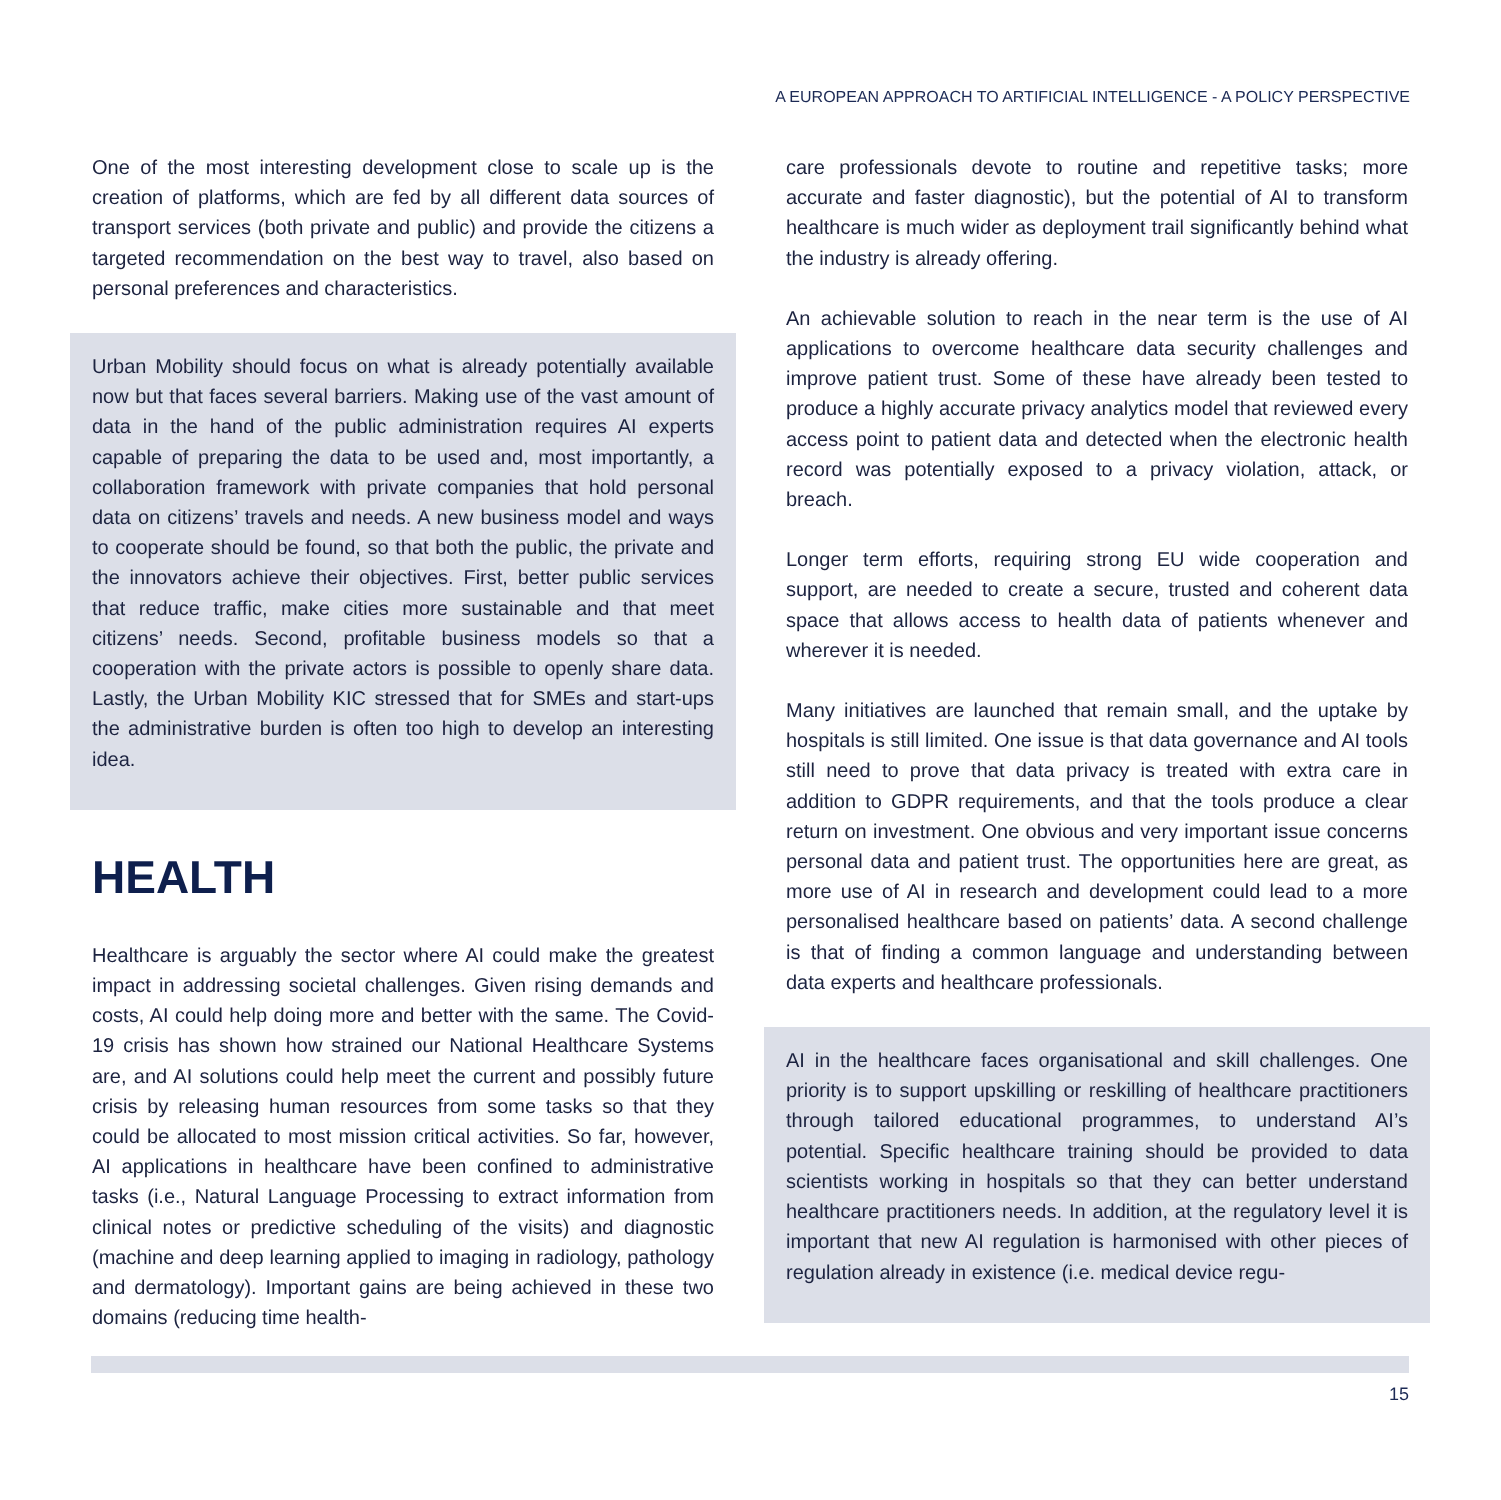A EUROPEAN APPROACH TO ARTIFICIAL INTELLIGENCE - A POLICY PERSPECTIVE
One of the most interesting development close to scale up is the creation of platforms, which are fed by all different data sources of transport services (both private and public) and provide the citizens a targeted recommendation on the best way to travel, also based on personal preferences and characteristics.
Urban Mobility should focus on what is already potentially available now but that faces several barriers. Making use of the vast amount of data in the hand of the public administration requires AI experts capable of preparing the data to be used and, most importantly, a collaboration framework with private companies that hold personal data on citizens’ travels and needs. A new business model and ways to cooperate should be found, so that both the public, the private and the innovators achieve their objectives. First, better public services that reduce traffic, make cities more sustainable and that meet citizens’ needs. Second, profitable business models so that a cooperation with the private actors is possible to openly share data. Lastly, the Urban Mobility KIC stressed that for SMEs and start-ups the administrative burden is often too high to develop an interesting idea.
HEALTH
Healthcare is arguably the sector where AI could make the greatest impact in addressing societal challenges. Given rising demands and costs, AI could help doing more and better with the same. The Covid-19 crisis has shown how strained our National Healthcare Systems are, and AI solutions could help meet the current and possibly future crisis by releasing human resources from some tasks so that they could be allocated to most mission critical activities. So far, however, AI applications in healthcare have been confined to administrative tasks (i.e., Natural Language Processing to extract information from clinical notes or predictive scheduling of the visits) and diagnostic (machine and deep learning applied to imaging in radiology, pathology and dermatology). Important gains are being achieved in these two domains (reducing time health-
care professionals devote to routine and repetitive tasks; more accurate and faster diagnostic), but the potential of AI to transform healthcare is much wider as deployment trail significantly behind what the industry is already offering.
An achievable solution to reach in the near term is the use of AI applications to overcome healthcare data security challenges and improve patient trust. Some of these have already been tested to produce a highly accurate privacy analytics model that reviewed every access point to patient data and detected when the electronic health record was potentially exposed to a privacy violation, attack, or breach.
Longer term efforts, requiring strong EU wide cooperation and support, are needed to create a secure, trusted and coherent data space that allows access to health data of patients whenever and wherever it is needed.
Many initiatives are launched that remain small, and the uptake by hospitals is still limited. One issue is that data governance and AI tools still need to prove that data privacy is treated with extra care in addition to GDPR requirements, and that the tools produce a clear return on investment. One obvious and very important issue concerns personal data and patient trust. The opportunities here are great, as more use of AI in research and development could lead to a more personalised healthcare based on patients’ data. A second challenge is that of finding a common language and understanding between data experts and healthcare professionals.
AI in the healthcare faces organisational and skill challenges. One priority is to support upskilling or reskilling of healthcare practitioners through tailored educational programmes, to understand AI’s potential. Specific healthcare training should be provided to data scientists working in hospitals so that they can better understand healthcare practitioners needs. In addition, at the regulatory level it is important that new AI regulation is harmonised with other pieces of regulation already in existence (i.e. medical device regu-
15